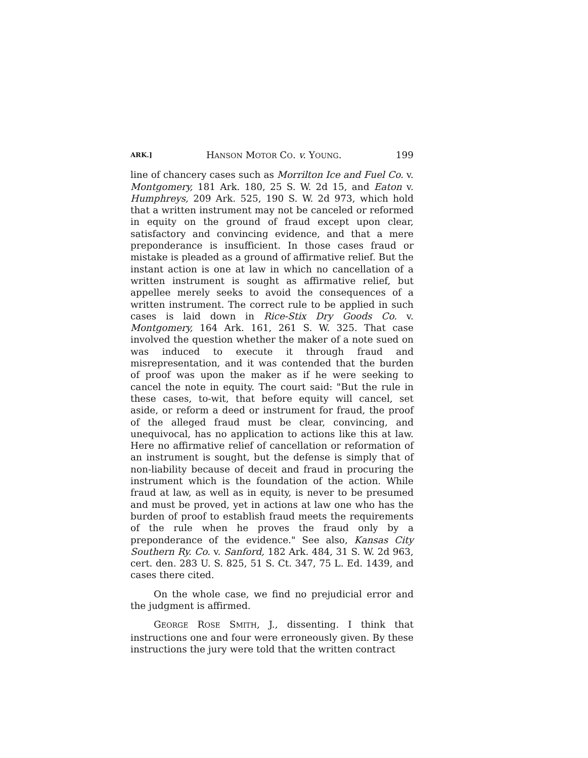ARK.] HANSON MOTOR CO. v. YOUNG. 199
line of chancery cases such as Morrilton Ice and Fuel Co. v. Montgomery, 181 Ark. 180, 25 S. W. 2d 15, and Eaton v. Humphreys, 209 Ark. 525, 190 S. W. 2d 973, which hold that a written instrument may not be canceled or reformed in equity on the ground of fraud except upon clear, satisfactory and convincing evidence, and that a mere preponderance is insufficient. In those cases fraud or mistake is pleaded as a ground of affirmative relief. But the instant action is one at law in which no cancellation of a written instrument is sought as affirmative relief, but appellee merely seeks to avoid the consequences of a written instrument. The correct rule to be applied in such cases is laid down in Rice-Stix Dry Goods Co. v. Montgomery, 164 Ark. 161, 261 S. W. 325. That case involved the question whether the maker of a note sued on was induced to execute it through fraud and misrepresentation, and it was contended that the burden of proof was upon the maker as if he were seeking to cancel the note in equity. The court said: "But the rule in these cases, to-wit, that before equity will cancel, set aside, or reform a deed or instrument for fraud, the proof of the alleged fraud must be clear, convincing, and unequivocal, has no application to actions like this at law. Here no affirmative relief of cancellation or reformation of an instrument is sought, but the defense is simply that of non-liability because of deceit and fraud in procuring the instrument which is the foundation of the action. While fraud at law, as well as in equity, is never to be presumed and must be proved, yet in actions at law one who has the burden of proof to establish fraud meets the requirements of the rule when he proves the fraud only by a preponderance of the evidence." See also, Kansas City Southern Ry. Co. v. Sanford, 182 Ark. 484, 31 S. W. 2d 963, cert. den. 283 U. S. 825, 51 S. Ct. 347, 75 L. Ed. 1439, and cases there cited.
On the whole case, we find no prejudicial error and the judgment is affirmed.
GEORGE ROSE SMITH, J., dissenting. I think that instructions one and four were erroneously given. By these instructions the jury were told that the written contract